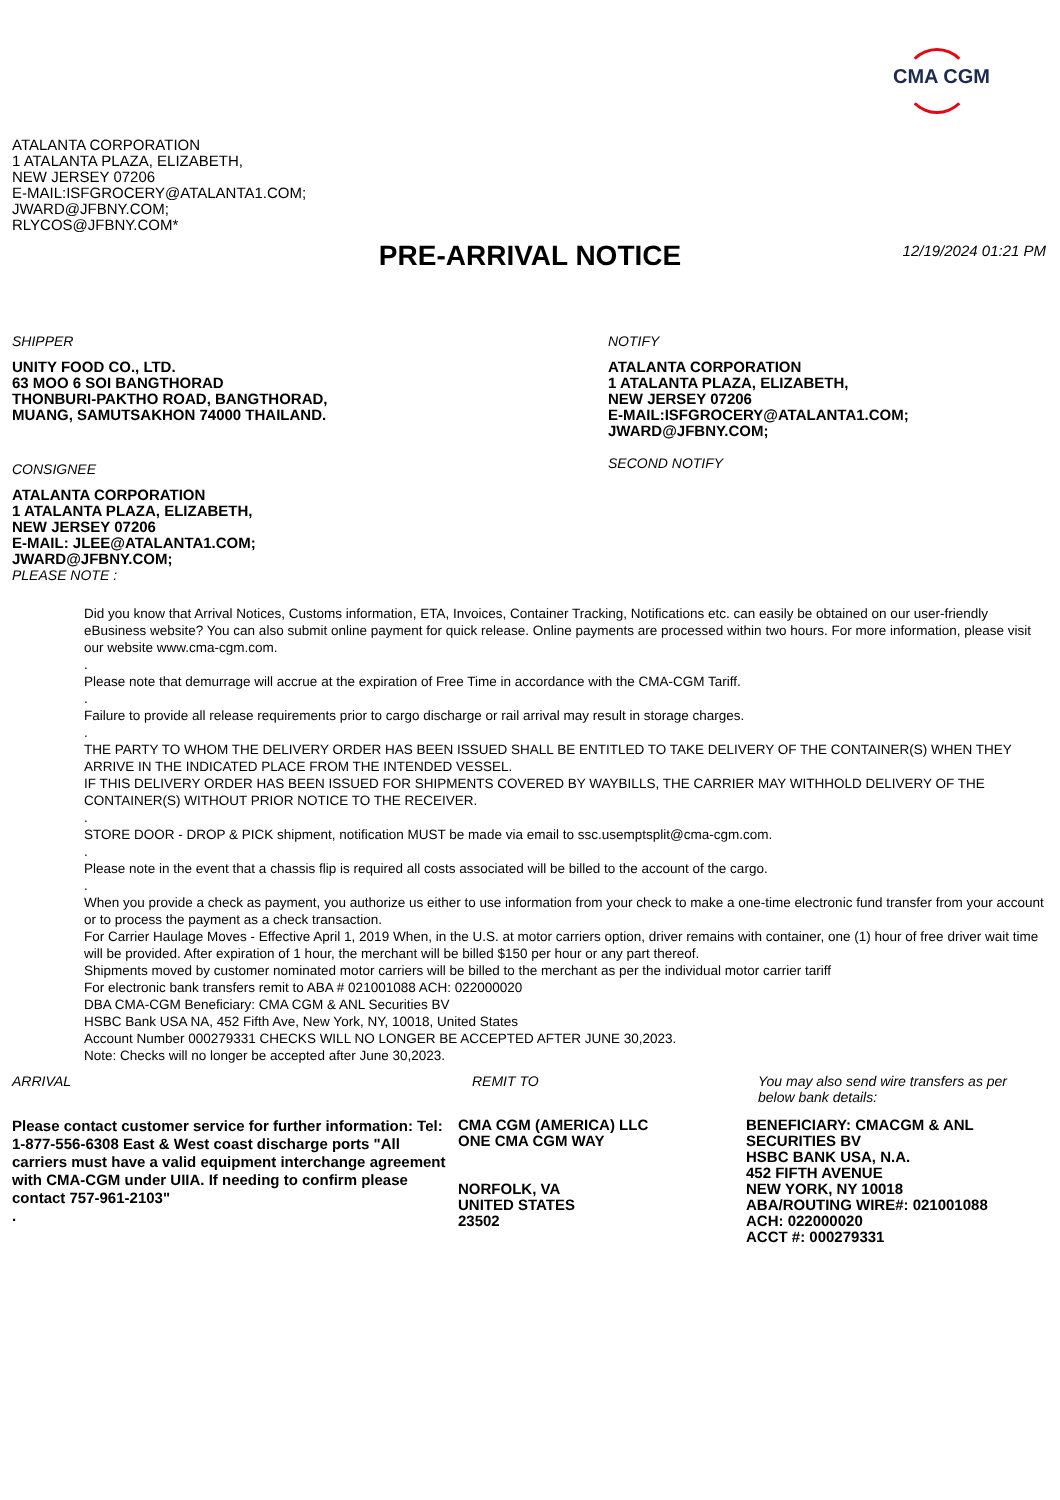CMA CGM
ATALANTA CORPORATION
1 ATALANTA PLAZA, ELIZABETH,
NEW JERSEY 07206
E-MAIL:ISFGROCERY@ATALANTA1.COM;
JWARD@JFBNY.COM;
RLYCOS@JFBNY.COM*
PRE-ARRIVAL NOTICE 12/19/2024 01:21 PM
SHIPPER
UNITY FOOD CO., LTD.
63 MOO 6 SOI BANGTHORAD
THONBURI-PAKTHO ROAD, BANGTHORAD,
MUANG, SAMUTSAKHON 74000 THAILAND.
CONSIGNEE
ATALANTA CORPORATION
1 ATALANTA PLAZA, ELIZABETH,
NEW JERSEY 07206
E-MAIL: JLEE@ATALANTA1.COM;
JWARD@JFBNY.COM;
PLEASE NOTE :
NOTIFY
ATALANTA CORPORATION
1 ATALANTA PLAZA, ELIZABETH,
NEW JERSEY 07206
E-MAIL:ISFGROCERY@ATALANTA1.COM;
JWARD@JFBNY.COM;
SECOND NOTIFY
Did you know that Arrival Notices, Customs information, ETA, Invoices, Container Tracking, Notifications etc. can easily be obtained on our user-friendly eBusiness website? You can also submit online payment for quick release. Online payments are processed within two hours. For more information, please visit our website www.cma-cgm.com.
.
Please note that demurrage will accrue at the expiration of Free Time in accordance with the CMA-CGM Tariff.
.
Failure to provide all release requirements prior to cargo discharge or rail arrival may result in storage charges.
.
THE PARTY TO WHOM THE DELIVERY ORDER HAS BEEN ISSUED SHALL BE ENTITLED TO TAKE DELIVERY OF THE CONTAINER(S) WHEN THEY ARRIVE IN THE INDICATED PLACE FROM THE INTENDED VESSEL.
IF THIS DELIVERY ORDER HAS BEEN ISSUED FOR SHIPMENTS COVERED BY WAYBILLS, THE CARRIER MAY WITHHOLD DELIVERY OF THE CONTAINER(S) WITHOUT PRIOR NOTICE TO THE RECEIVER.
.
STORE DOOR - DROP & PICK shipment, notification MUST be made via email to ssc.usemptsplit@cma-cgm.com.
.
Please note in the event that a chassis flip is required all costs associated will be billed to the account of the cargo.
.
When you provide a check as payment, you authorize us either to use information from your check to make a one-time electronic fund transfer from your account or to process the payment as a check transaction.
For Carrier Haulage Moves - Effective April 1, 2019 When, in the U.S. at motor carriers option, driver remains with container, one (1) hour of free driver wait time will be provided. After expiration of 1 hour, the merchant will be billed $150 per hour or any part thereof.
Shipments moved by customer nominated motor carriers will be billed to the merchant as per the individual motor carrier tariff
For electronic bank transfers remit to ABA # 021001088 ACH: 022000020
DBA CMA-CGM Beneficiary: CMA CGM & ANL Securities BV
HSBC Bank USA NA, 452 Fifth Ave, New York, NY, 10018, United States
Account Number 000279331 CHECKS WILL NO LONGER BE ACCEPTED AFTER JUNE 30,2023.
Note: Checks will no longer be accepted after June 30,2023.
ARRIVAL
Please contact customer service for further information: Tel: 1-877-556-6308 East & West coast discharge ports "All carriers must have a valid equipment interchange agreement with CMA-CGM under UIIA. If needing to confirm please contact 757-961-2103"
.
REMIT TO
CMA CGM (AMERICA) LLC
ONE CMA CGM WAY
NORFOLK, VA
UNITED STATES
23502
You may also send wire transfers as per below bank details:
BENEFICIARY: CMACGM & ANL SECURITIES BV
HSBC BANK USA, N.A.
452 FIFTH AVENUE
NEW YORK, NY 10018
ABA/ROUTING WIRE#: 021001088
ACH: 022000020
ACCT #: 000279331